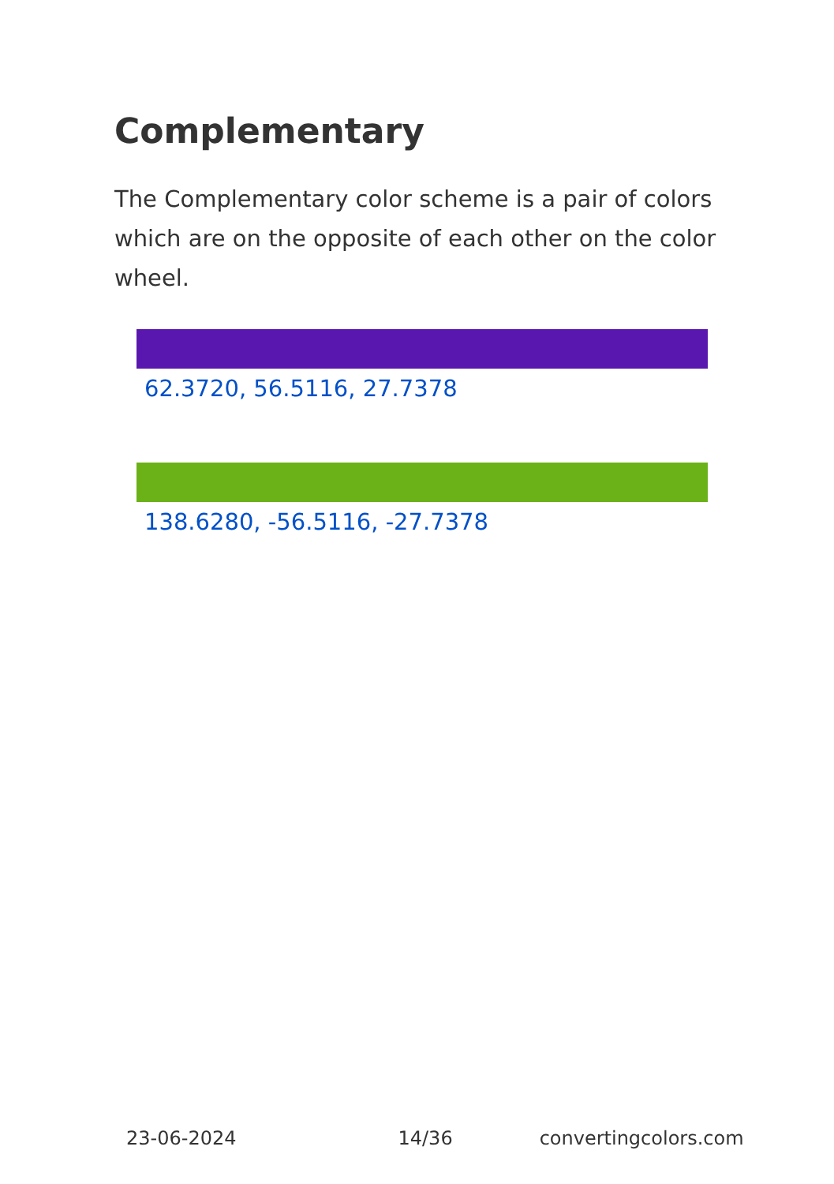Complementary
The Complementary color scheme is a pair of colors which are on the opposite of each other on the color wheel.
62.3720, 56.5116, 27.7378
138.6280, -56.5116, -27.7378
23-06-2024 14/36 convertingcolors.com